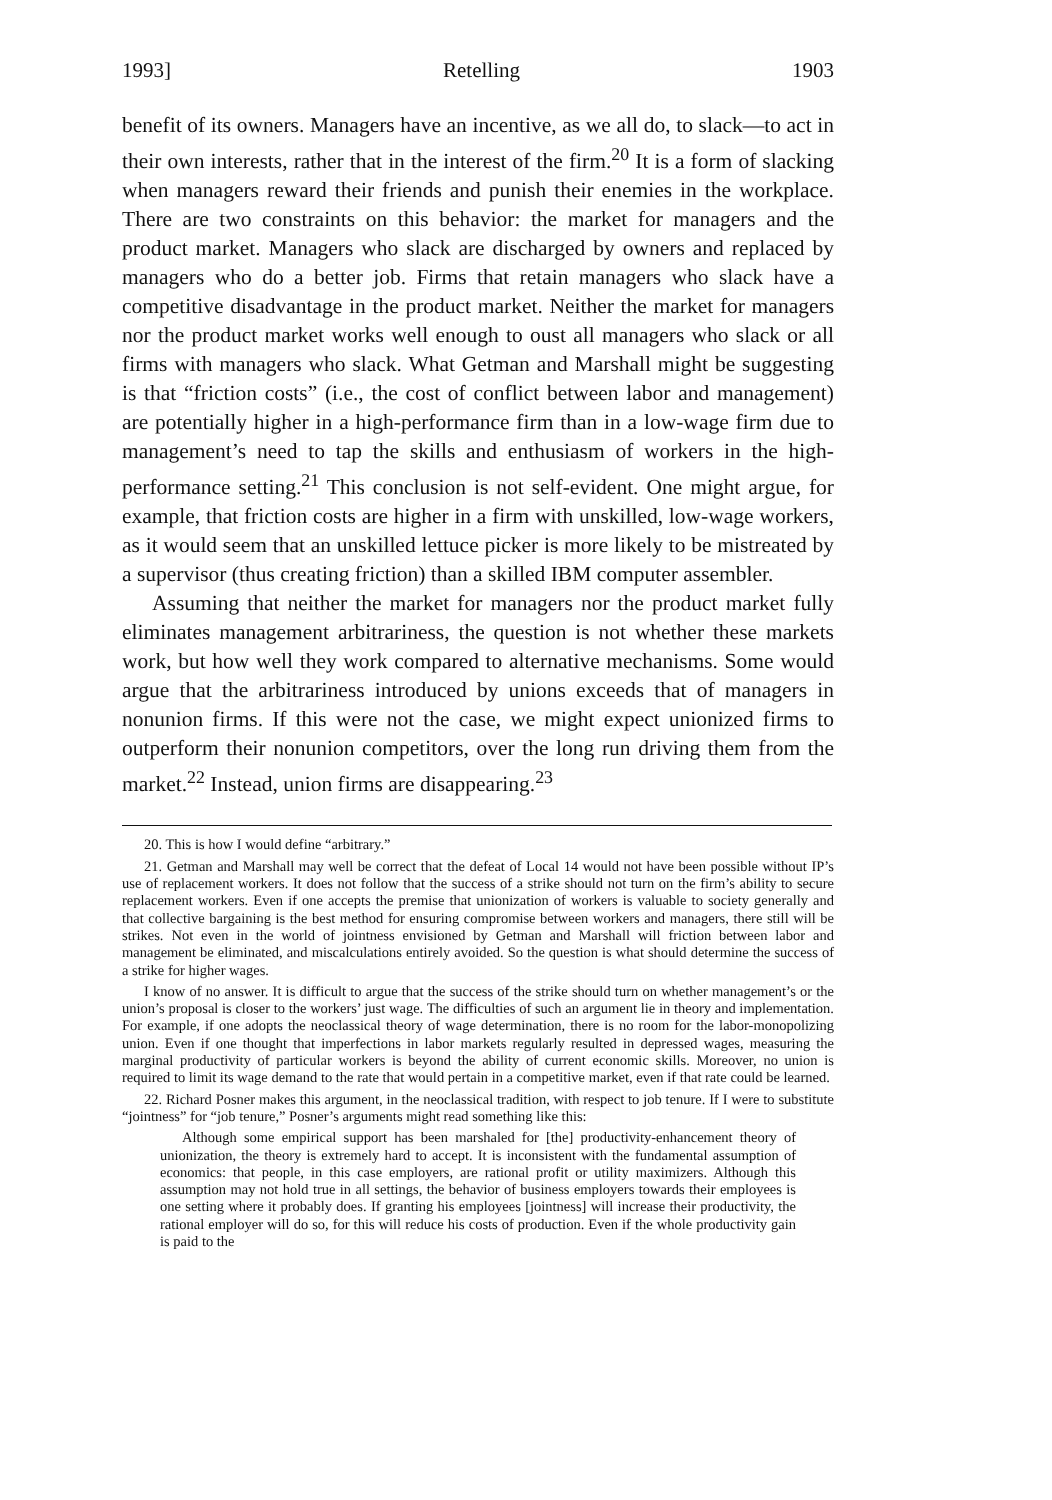1993] Retelling 1903
benefit of its owners. Managers have an incentive, as we all do, to slack—to act in their own interests, rather that in the interest of the firm.<sup>20</sup> It is a form of slacking when managers reward their friends and punish their enemies in the workplace. There are two constraints on this behavior: the market for managers and the product market. Managers who slack are discharged by owners and replaced by managers who do a better job. Firms that retain managers who slack have a competitive disadvantage in the product market. Neither the market for managers nor the product market works well enough to oust all managers who slack or all firms with managers who slack. What Getman and Marshall might be suggesting is that “friction costs” (i.e., the cost of conflict between labor and management) are potentially higher in a high-performance firm than in a low-wage firm due to management’s need to tap the skills and enthusiasm of workers in the high-performance setting.<sup>21</sup> This conclusion is not self-evident. One might argue, for example, that friction costs are higher in a firm with unskilled, low-wage workers, as it would seem that an unskilled lettuce picker is more likely to be mistreated by a supervisor (thus creating friction) than a skilled IBM computer assembler.
Assuming that neither the market for managers nor the product market fully eliminates management arbitrariness, the question is not whether these markets work, but how well they work compared to alternative mechanisms. Some would argue that the arbitrariness introduced by unions exceeds that of managers in nonunion firms. If this were not the case, we might expect unionized firms to outperform their nonunion competitors, over the long run driving them from the market.<sup>22</sup> Instead, union firms are disappearing.<sup>23</sup>
20. This is how I would define “arbitrary.”
21. Getman and Marshall may well be correct that the defeat of Local 14 would not have been possible without IP’s use of replacement workers. It does not follow that the success of a strike should not turn on the firm’s ability to secure replacement workers. Even if one accepts the premise that unionization of workers is valuable to society generally and that collective bargaining is the best method for ensuring compromise between workers and managers, there still will be strikes. Not even in the world of jointness envisioned by Getman and Marshall will friction between labor and management be eliminated, and miscalculations entirely avoided. So the question is what should determine the success of a strike for higher wages.
I know of no answer. It is difficult to argue that the success of the strike should turn on whether management’s or the union’s proposal is closer to the workers’ just wage. The difficulties of such an argument lie in theory and implementation. For example, if one adopts the neoclassical theory of wage determination, there is no room for the labor-monopolizing union. Even if one thought that imperfections in labor markets regularly resulted in depressed wages, measuring the marginal productivity of particular workers is beyond the ability of current economic skills. Moreover, no union is required to limit its wage demand to the rate that would pertain in a competitive market, even if that rate could be learned.
22. Richard Posner makes this argument, in the neoclassical tradition, with respect to job tenure. If I were to substitute “jointness” for “job tenure,” Posner’s arguments might read something like this:
Although some empirical support has been marshaled for [the] productivity-enhancement theory of unionization, the theory is extremely hard to accept. It is inconsistent with the fundamental assumption of economics: that people, in this case employers, are rational profit or utility maximizers. Although this assumption may not hold true in all settings, the behavior of business employers towards their employees is one setting where it probably does. If granting his employees [jointness] will increase their productivity, the rational employer will do so, for this will reduce his costs of production. Even if the whole productivity gain is paid to the